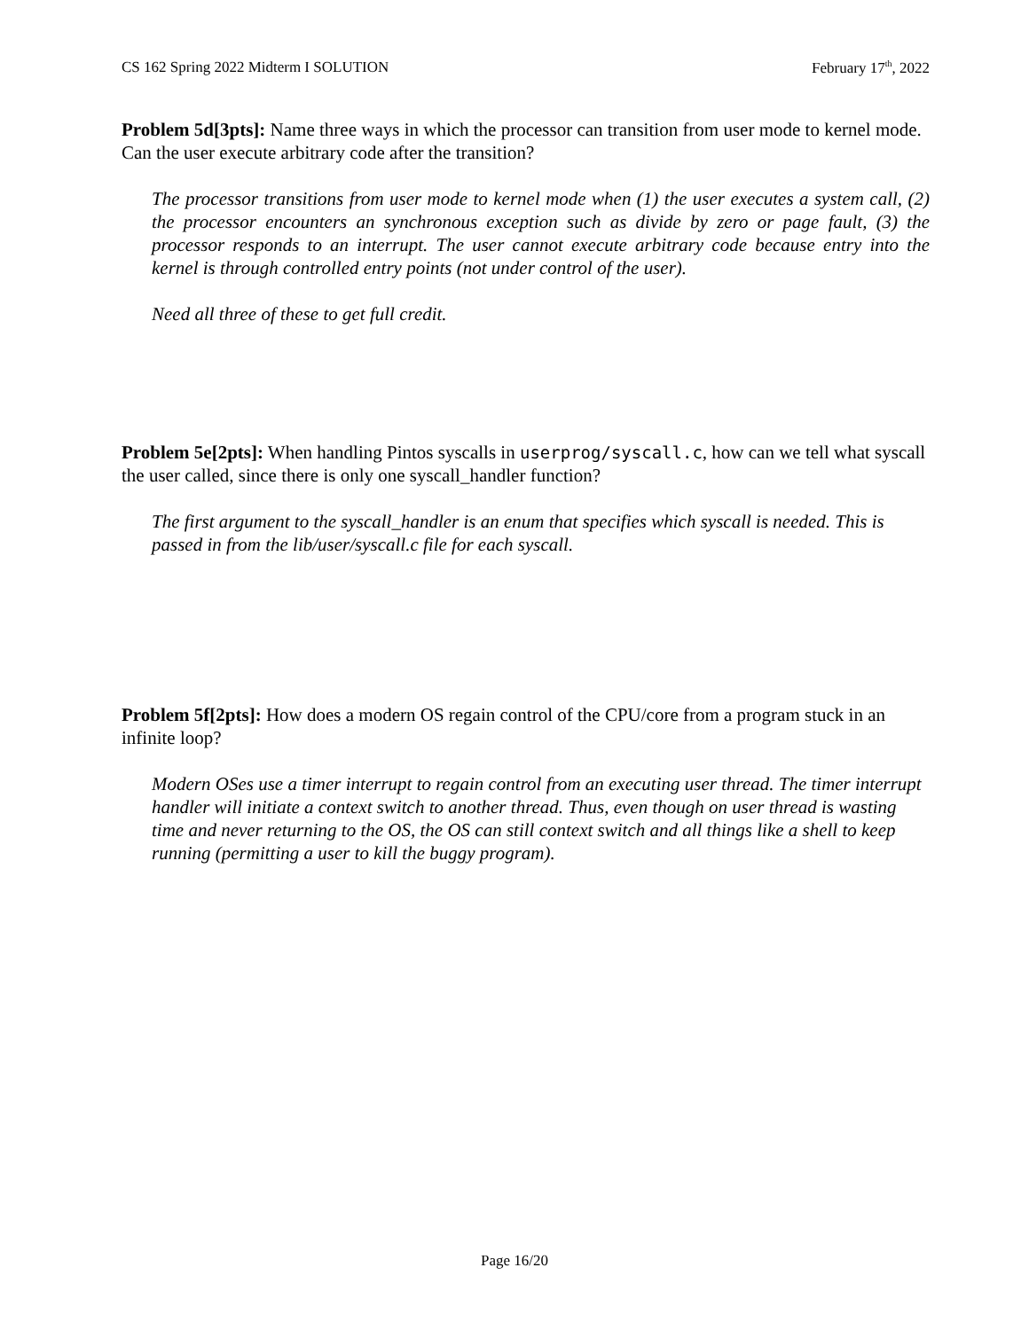CS 162 Spring 2022 Midterm I SOLUTION February 17<sup>th</sup>, 2022
Problem 5d[3pts]: Name three ways in which the processor can transition from user mode to kernel mode. Can the user execute arbitrary code after the transition?
The processor transitions from user mode to kernel mode when (1) the user executes a system call, (2) the processor encounters an synchronous exception such as divide by zero or page fault, (3) the processor responds to an interrupt. The user cannot execute arbitrary code because entry into the kernel is through controlled entry points (not under control of the user).
Need all three of these to get full credit.
Problem 5e[2pts]: When handling Pintos syscalls in userprog/syscall.c, how can we tell what syscall the user called, since there is only one syscall_handler function?
The first argument to the syscall_handler is an enum that specifies which syscall is needed. This is passed in from the lib/user/syscall.c file for each syscall.
Problem 5f[2pts]: How does a modern OS regain control of the CPU/core from a program stuck in an infinite loop?
Modern OSes use a timer interrupt to regain control from an executing user thread. The timer interrupt handler will initiate a context switch to another thread. Thus, even though on user thread is wasting time and never returning to the OS, the OS can still context switch and all things like a shell to keep running (permitting a user to kill the buggy program).
Page 16/20